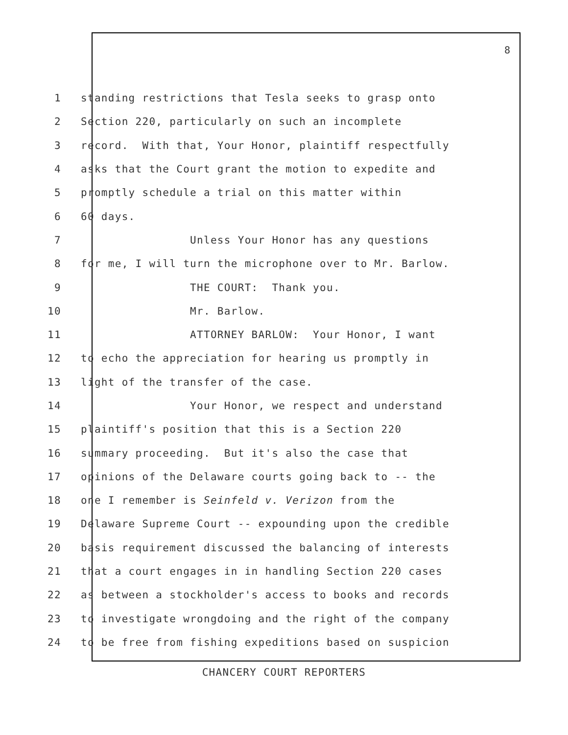8
1 standing restrictions that Tesla seeks to grasp onto
2 Section 220, particularly on such an incomplete
3 record. With that, Your Honor, plaintiff respectfully
4 asks that the Court grant the motion to expedite and
5 promptly schedule a trial on this matter within
6 60 days.
7 Unless Your Honor has any questions
8 for me, I will turn the microphone over to Mr. Barlow.
9 THE COURT: Thank you.
10 Mr. Barlow.
11 ATTORNEY BARLOW: Your Honor, I want
12 to echo the appreciation for hearing us promptly in
13 light of the transfer of the case.
14 Your Honor, we respect and understand
15 plaintiff's position that this is a Section 220
16 summary proceeding. But it's also the case that
17 opinions of the Delaware courts going back to -- the
18 one I remember is Seinfeld v. Verizon from the
19 Delaware Supreme Court -- expounding upon the credible
20 basis requirement discussed the balancing of interests
21 that a court engages in in handling Section 220 cases
22 as between a stockholder's access to books and records
23 to investigate wrongdoing and the right of the company
24 to be free from fishing expeditions based on suspicion
CHANCERY COURT REPORTERS